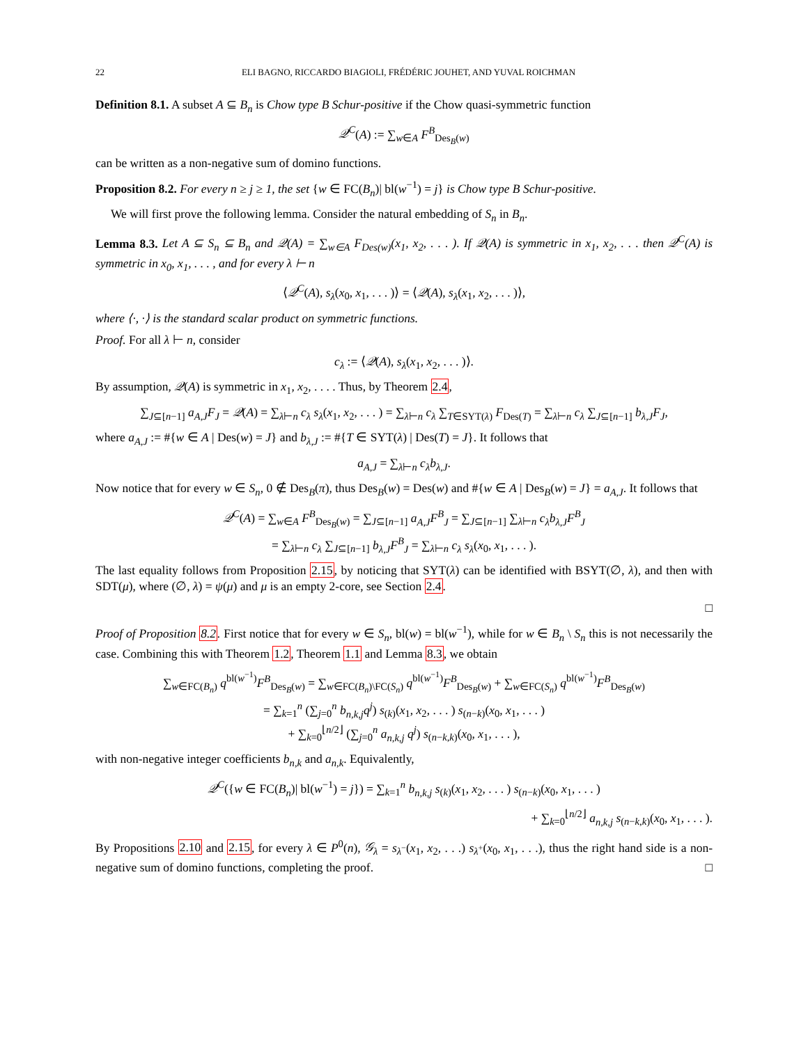22 ELI BAGNO, RICCARDO BIAGIOLI, FRÉDÉRIC JOUHET, AND YUVAL ROICHMAN
Definition 8.1. A subset A ⊆ B<sub>n</sub> is Chow type B Schur-positive if the Chow quasi-symmetric function
𝒬<sup>C</sup>(A) := ∑<sub>w∈A</sub> F<sup>B</sup><sub>Des<sub>B</sub>(w)</sub>
can be written as a non-negative sum of domino functions.
Proposition 8.2. For every n ≥ j ≥ 1, the set {w ∈ FC(B<sub>n</sub>)| bl(w<sup>−1</sup>) = j} is Chow type B Schur-positive.
We will first prove the following lemma. Consider the natural embedding of S<sub>n</sub> in B<sub>n</sub>.
Lemma 8.3. Let A ⊆ S<sub>n</sub> ⊆ B<sub>n</sub> and 𝒬(A) = ∑<sub>w∈A</sub> F<sub>Des(w)</sub>(x<sub>1</sub>, x<sub>2</sub>, . . . ). If 𝒬(A) is symmetric in x<sub>1</sub>, x<sub>2</sub>, . . . then 𝒬<sup>C</sup>(A) is symmetric in x<sub>0</sub>, x<sub>1</sub>, . . . , and for every λ ⊢ n
⟨𝒬<sup>C</sup>(A), s<sub>λ</sub>(x<sub>0</sub>, x<sub>1</sub>, . . . )⟩ = ⟨𝒬(A), s<sub>λ</sub>(x<sub>1</sub>, x<sub>2</sub>, . . . )⟩,
where ⟨·, ·⟩ is the standard scalar product on symmetric functions.
Proof. For all λ ⊢ n, consider
c<sub>λ</sub> := ⟨𝒬(A), s<sub>λ</sub>(x<sub>1</sub>, x<sub>2</sub>, . . . )⟩.
By assumption, 𝒬(A) is symmetric in x<sub>1</sub>, x<sub>2</sub>, . . . . Thus, by Theorem 2.4,
∑<sub>J⊆[n−1]</sub> a<sub>A,J</sub>F<sub>J</sub> = 𝒬(A) = ∑<sub>λ⊢n</sub> c<sub>λ</sub> s<sub>λ</sub>(x<sub>1</sub>, x<sub>2</sub>, . . . ) = ∑<sub>λ⊢n</sub> c<sub>λ</sub> ∑<sub>T∈SYT(λ)</sub> F<sub>Des(T)</sub> = ∑<sub>λ⊢n</sub> c<sub>λ</sub> ∑<sub>J⊆[n−1]</sub> b<sub>λ,J</sub>F<sub>J</sub>,
where a<sub>A,J</sub> := #{w ∈ A | Des(w) = J} and b<sub>λ,J</sub> := #{T ∈ SYT(λ) | Des(T) = J}. It follows that
a<sub>A,J</sub> = ∑<sub>λ⊢n</sub> c<sub>λ</sub>b<sub>λ,J</sub>.
Now notice that for every w ∈ S<sub>n</sub>, 0 ∉ Des<sub>B</sub>(π), thus Des<sub>B</sub>(w) = Des(w) and #{w ∈ A | Des<sub>B</sub>(w) = J} = a<sub>A,J</sub>. It follows that
𝒬<sup>C</sup>(A) = ∑<sub>w∈A</sub> F<sup>B</sup><sub>Des<sub>B</sub>(w)</sub> = ∑<sub>J⊆[n−1]</sub> a<sub>A,J</sub>F<sup>B</sup><sub>J</sub> = ∑<sub>J⊆[n−1]</sub> ∑<sub>λ⊢n</sub> c<sub>λ</sub>b<sub>λ,J</sub>F<sup>B</sup><sub>J</sub>
= ∑<sub>λ⊢n</sub> c<sub>λ</sub> ∑<sub>J⊆[n−1]</sub> b<sub>λ,J</sub>F<sup>B</sup><sub>J</sub> = ∑<sub>λ⊢n</sub> c<sub>λ</sub> s<sub>λ</sub>(x<sub>0</sub>, x<sub>1</sub>, . . . ).
The last equality follows from Proposition 2.15, by noticing that SYT(λ) can be identified with BSYT(∅, λ), and then with SDT(μ), where (∅, λ) = ψ(μ) and μ is an empty 2-core, see Section 2.4.
□
Proof of Proposition 8.2. First notice that for every w ∈ S<sub>n</sub>, bl(w) = bl(w<sup>−1</sup>), while for w ∈ B<sub>n</sub> \ S<sub>n</sub> this is not necessarily the case. Combining this with Theorem 1.2, Theorem 1.1 and Lemma 8.3, we obtain
∑<sub>w∈FC(B<sub>n</sub>)</sub> q<sup>bl(w<sup>−1</sup>)</sup>F<sup>B</sup><sub>Des<sub>B</sub>(w)</sub> = ∑<sub>w∈FC(B<sub>n</sub>)\FC(S<sub>n</sub>)</sub> q<sup>bl(w<sup>−1</sup>)</sup>F<sup>B</sup><sub>Des<sub>B</sub>(w)</sub> + ∑<sub>w∈FC(S<sub>n</sub>)</sub> q<sup>bl(w<sup>−1</sup>)</sup>F<sup>B</sup><sub>Des<sub>B</sub>(w)</sub>
= ∑<sub>k=1</sub><sup>n</sup> (∑<sub>j=0</sub><sup>n</sup> b<sub>n,k,j</sub>q<sup>j</sup>) s<sub>(k)</sub>(x<sub>1</sub>, x<sub>2</sub>, . . . ) s<sub>(n−k)</sub>(x<sub>0</sub>, x<sub>1</sub>, . . . )
+ ∑<sub>k=0</sub><sup>⌊n/2⌋</sup> (∑<sub>j=0</sub><sup>n</sup> a<sub>n,k,j</sub> q<sup>j</sup>) s<sub>(n−k,k)</sub>(x<sub>0</sub>, x<sub>1</sub>, . . . ),
with non-negative integer coefficients b<sub>n,k</sub> and a<sub>n,k</sub>. Equivalently,
𝒬<sup>C</sup>({w ∈ FC(B<sub>n</sub>)| bl(w<sup>−1</sup>) = j}) = ∑<sub>k=1</sub><sup>n</sup> b<sub>n,k,j</sub> s<sub>(k)</sub>(x<sub>1</sub>, x<sub>2</sub>, . . . ) s<sub>(n−k)</sub>(x<sub>0</sub>, x<sub>1</sub>, . . . )
+ ∑<sub>k=0</sub><sup>⌊n/2⌋</sup> a<sub>n,k,j</sub> s<sub>(n−k,k)</sub>(x<sub>0</sub>, x<sub>1</sub>, . . . ).
By Propositions 2.10 and 2.15, for every λ ∈ P<sup>0</sup>(n), 𝒢<sub>λ</sub> = s<sub>λ<sup>−</sup></sub>(x<sub>1</sub>, x<sub>2</sub>, . . .) s<sub>λ<sup>+</sup></sub>(x<sub>0</sub>, x<sub>1</sub>, . . .), thus the right hand side is a non-negative sum of domino functions, completing the proof. □